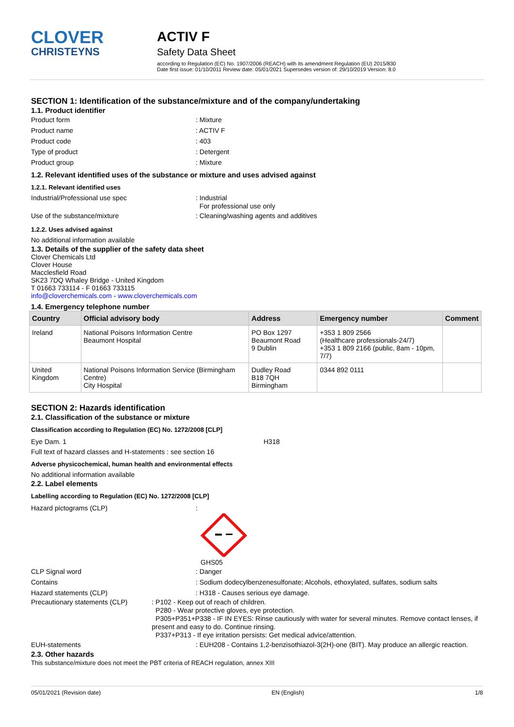CLOVER
CHRISTEYNS
ACTIV F
Safety Data Sheet
according to Regulation (EC) No. 1907/2006 (REACH) with its amendment Regulation (EU) 2015/830
Date first issue: 01/10/2011 Review date: 05/01/2021 Supersedes version of: 29/10/2019 Version: 8.0
SECTION 1: Identification of the substance/mixture and of the company/undertaking
1.1. Product identifier
Product form : Mixture
Product name : ACTIV F
Product code : 403
Type of product : Detergent
Product group : Mixture
1.2. Relevant identified uses of the substance or mixture and uses advised against
1.2.1. Relevant identified uses
Industrial/Professional use spec : Industrial
For professional use only
Use of the substance/mixture : Cleaning/washing agents and additives
1.2.2. Uses advised against
No additional information available
1.3. Details of the supplier of the safety data sheet
Clover Chemicals Ltd
Clover House
Macclesfield Road
SK23 7DQ Whaley Bridge - United Kingdom
T 01663 733114 - F 01663 733115
info@cloverchemicals.com - www.cloverchemicals.com
1.4. Emergency telephone number
| Country | Official advisory body | Address | Emergency number | Comment |
| --- | --- | --- | --- | --- |
| Ireland | National Poisons Information Centre Beaumont Hospital | PO Box 1297 Beaumont Road 9 Dublin | +353 1 809 2566 (Healthcare professionals-24/7) +353 1 809 2166 (public, 8am - 10pm, 7/7) | |
| United Kingdom | National Poisons Information Service (Birmingham Centre) City Hospital | Dudley Road B18 7QH Birmingham | 0344 892 0111 | |
SECTION 2: Hazards identification
2.1. Classification of the substance or mixture
Classification according to Regulation (EC) No. 1272/2008 [CLP]
Eye Dam. 1 H318
Full text of hazard classes and H-statements : see section 16
Adverse physicochemical, human health and environmental effects
No additional information available
2.2. Label elements
Labelling according to Regulation (EC) No. 1272/2008 [CLP]
Hazard pictograms (CLP) :
GHS05
CLP Signal word : Danger
Contains : Sodium dodecylbenzenesulfonate; Alcohols, ethoxylated, sulfates, sodium salts
Hazard statements (CLP) : H318 - Causes serious eye damage.
Precautionary statements (CLP) : P102 - Keep out of reach of children.
P280 - Wear protective gloves, eye protection.
P305+P351+P338 - IF IN EYES: Rinse cautiously with water for several minutes. Remove contact lenses, if present and easy to do. Continue rinsing.
P337+P313 - If eye irritation persists: Get medical advice/attention.
EUH-statements : EUH208 - Contains 1,2-benzisothiazol-3(2H)-one (BIT). May produce an allergic reaction.
2.3. Other hazards
This substance/mixture does not meet the PBT criteria of REACH regulation, annex XIII
05/01/2021 (Revision date) EN (English) 1/8